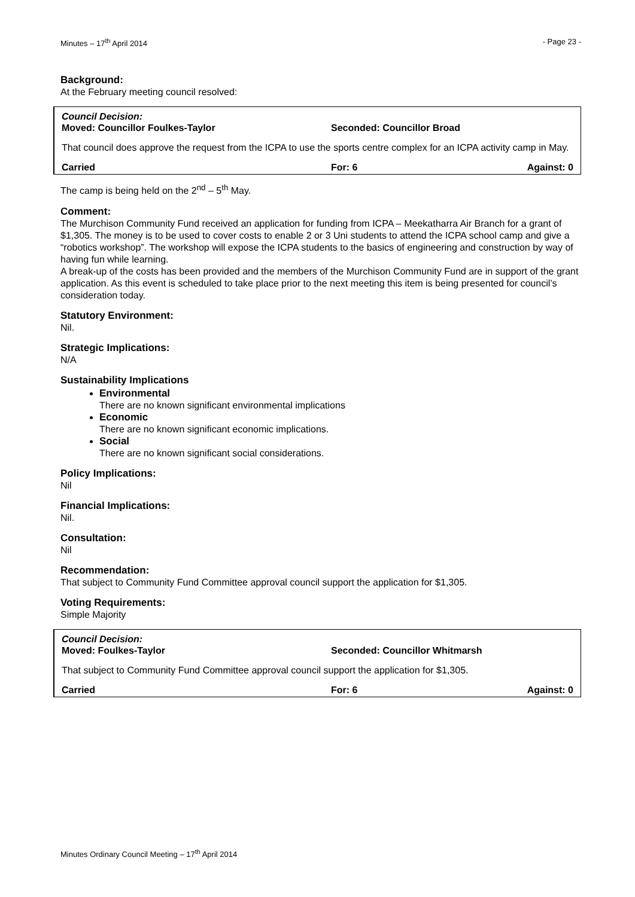Minutes – 17<sup>th</sup> April 2014 - Page 23 -
Background:
At the February meeting council resolved:
Council Decision:
Moved: Councillor Foulkes-Taylor Seconded: Councillor Broad
That council does approve the request from the ICPA to use the sports centre complex for an ICPA activity camp in May.
Carried For: 6 Against: 0
The camp is being held on the 2<sup>nd</sup> – 5<sup>th</sup> May.
Comment:
The Murchison Community Fund received an application for funding from ICPA – Meekatharra Air Branch for a grant of $1,305. The money is to be used to cover costs to enable 2 or 3 Uni students to attend the ICPA school camp and give a “robotics workshop”. The workshop will expose the ICPA students to the basics of engineering and construction by way of having fun while learning.
A break-up of the costs has been provided and the members of the Murchison Community Fund are in support of the grant application. As this event is scheduled to take place prior to the next meeting this item is being presented for council’s consideration today.
Statutory Environment:
Nil.
Strategic Implications:
N/A
Sustainability Implications
Environmental
There are no known significant environmental implications
Economic
There are no known significant economic implications.
Social
There are no known significant social considerations.
Policy Implications:
Nil
Financial Implications:
Nil.
Consultation:
Nil
Recommendation:
That subject to Community Fund Committee approval council support the application for $1,305.
Voting Requirements:
Simple Majority
Council Decision:
Moved: Foulkes-Taylor Seconded: Councillor Whitmarsh
That subject to Community Fund Committee approval council support the application for $1,305.
Carried For: 6 Against: 0
Minutes Ordinary Council Meeting – 17<sup>th</sup> April 2014